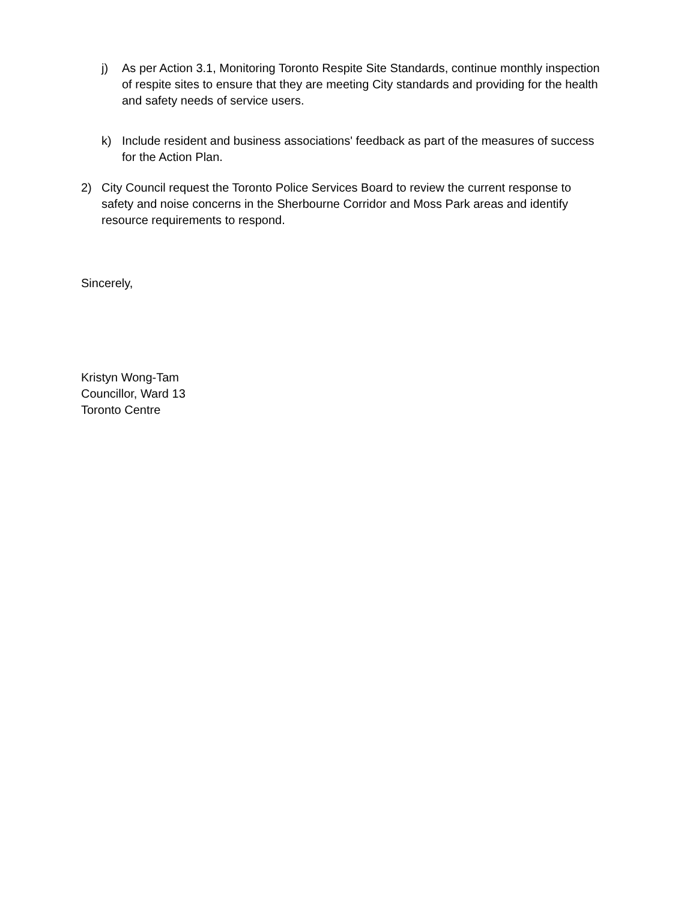j) As per Action 3.1, Monitoring Toronto Respite Site Standards, continue monthly inspection of respite sites to ensure that they are meeting City standards and providing for the health and safety needs of service users.
k) Include resident and business associations' feedback as part of the measures of success for the Action Plan.
2) City Council request the Toronto Police Services Board to review the current response to safety and noise concerns in the Sherbourne Corridor and Moss Park areas and identify resource requirements to respond.
Sincerely,
Kristyn Wong-Tam
Councillor, Ward 13
Toronto Centre